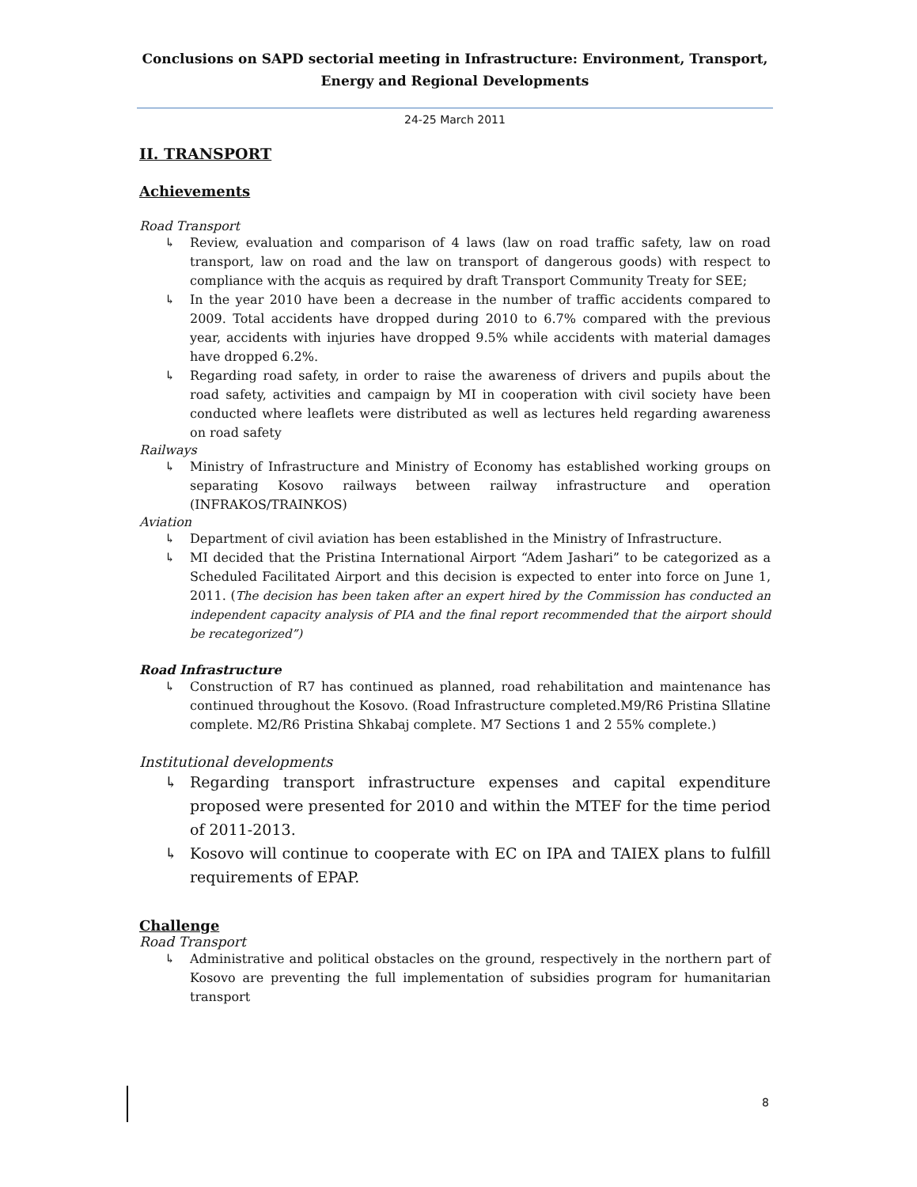Conclusions on SAPD sectorial meeting in Infrastructure: Environment, Transport, Energy and Regional Developments
24-25 March 2011
II. TRANSPORT
Achievements
Road Transport
↳ Review, evaluation and comparison of 4 laws (law on road traffic safety, law on road transport, law on road and the law on transport of dangerous goods) with respect to compliance with the acquis as required by draft Transport Community Treaty for SEE;
↳ In the year 2010 have been a decrease in the number of traffic accidents compared to 2009. Total accidents have dropped during 2010 to 6.7% compared with the previous year, accidents with injuries have dropped 9.5% while accidents with material damages have dropped 6.2%.
↳ Regarding road safety, in order to raise the awareness of drivers and pupils about the road safety, activities and campaign by MI in cooperation with civil society have been conducted where leaflets were distributed as well as lectures held regarding awareness on road safety
Railways
↳ Ministry of Infrastructure and Ministry of Economy has established working groups on separating Kosovo railways between railway infrastructure and operation (INFRAKOS/TRAINKOS)
Aviation
↳ Department of civil aviation has been established in the Ministry of Infrastructure.
↳ MI decided that the Pristina International Airport “Adem Jashari” to be categorized as a Scheduled Facilitated Airport and this decision is expected to enter into force on June 1, 2011. (The decision has been taken after an expert hired by the Commission has conducted an independent capacity analysis of PIA and the final report recommended that the airport should be recategorized”)
Road Infrastructure
↳ Construction of R7 has continued as planned, road rehabilitation and maintenance has continued throughout the Kosovo. (Road Infrastructure completed.M9/R6 Pristina Sllatine complete. M2/R6 Pristina Shkabaj complete. M7 Sections 1 and 2 55% complete.)
Institutional developments
↳ Regarding transport infrastructure expenses and capital expenditure proposed were presented for 2010 and within the MTEF for the time period of 2011-2013.
↳ Kosovo will continue to cooperate with EC on IPA and TAIEX plans to fulfill requirements of EPAP.
Challenge
Road Transport
↳ Administrative and political obstacles on the ground, respectively in the northern part of Kosovo are preventing the full implementation of subsidies program for humanitarian transport
8